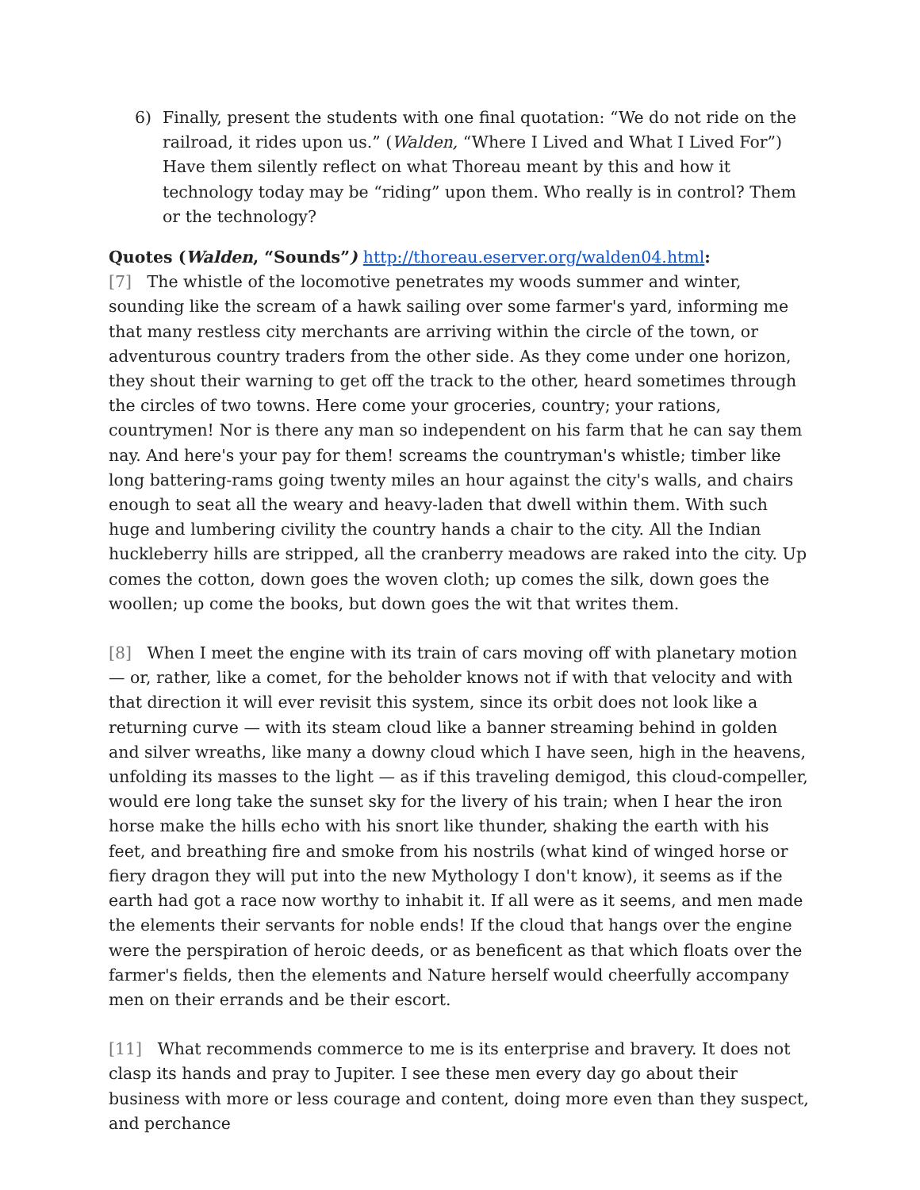6) Finally, present the students with one final quotation: “We do not ride on the railroad, it rides upon us.” (Walden, “Where I Lived and What I Lived For”) Have them silently reflect on what Thoreau meant by this and how it technology today may be “riding” upon them. Who really is in control? Them or the technology?
Quotes (Walden, “Sounds”) http://thoreau.eserver.org/walden04.html:
[7] The whistle of the locomotive penetrates my woods summer and winter, sounding like the scream of a hawk sailing over some farmer's yard, informing me that many restless city merchants are arriving within the circle of the town, or adventurous country traders from the other side. As they come under one horizon, they shout their warning to get off the track to the other, heard sometimes through the circles of two towns. Here come your groceries, country; your rations, countrymen! Nor is there any man so independent on his farm that he can say them nay. And here's your pay for them! screams the countryman's whistle; timber like long battering-rams going twenty miles an hour against the city's walls, and chairs enough to seat all the weary and heavy-laden that dwell within them. With such huge and lumbering civility the country hands a chair to the city. All the Indian huckleberry hills are stripped, all the cranberry meadows are raked into the city. Up comes the cotton, down goes the woven cloth; up comes the silk, down goes the woollen; up come the books, but down goes the wit that writes them.
[8] When I meet the engine with its train of cars moving off with planetary motion — or, rather, like a comet, for the beholder knows not if with that velocity and with that direction it will ever revisit this system, since its orbit does not look like a returning curve — with its steam cloud like a banner streaming behind in golden and silver wreaths, like many a downy cloud which I have seen, high in the heavens, unfolding its masses to the light — as if this traveling demigod, this cloud-compeller, would ere long take the sunset sky for the livery of his train; when I hear the iron horse make the hills echo with his snort like thunder, shaking the earth with his feet, and breathing fire and smoke from his nostrils (what kind of winged horse or fiery dragon they will put into the new Mythology I don't know), it seems as if the earth had got a race now worthy to inhabit it. If all were as it seems, and men made the elements their servants for noble ends! If the cloud that hangs over the engine were the perspiration of heroic deeds, or as beneficent as that which floats over the farmer's fields, then the elements and Nature herself would cheerfully accompany men on their errands and be their escort.
[11] What recommends commerce to me is its enterprise and bravery. It does not clasp its hands and pray to Jupiter. I see these men every day go about their business with more or less courage and content, doing more even than they suspect, and perchance